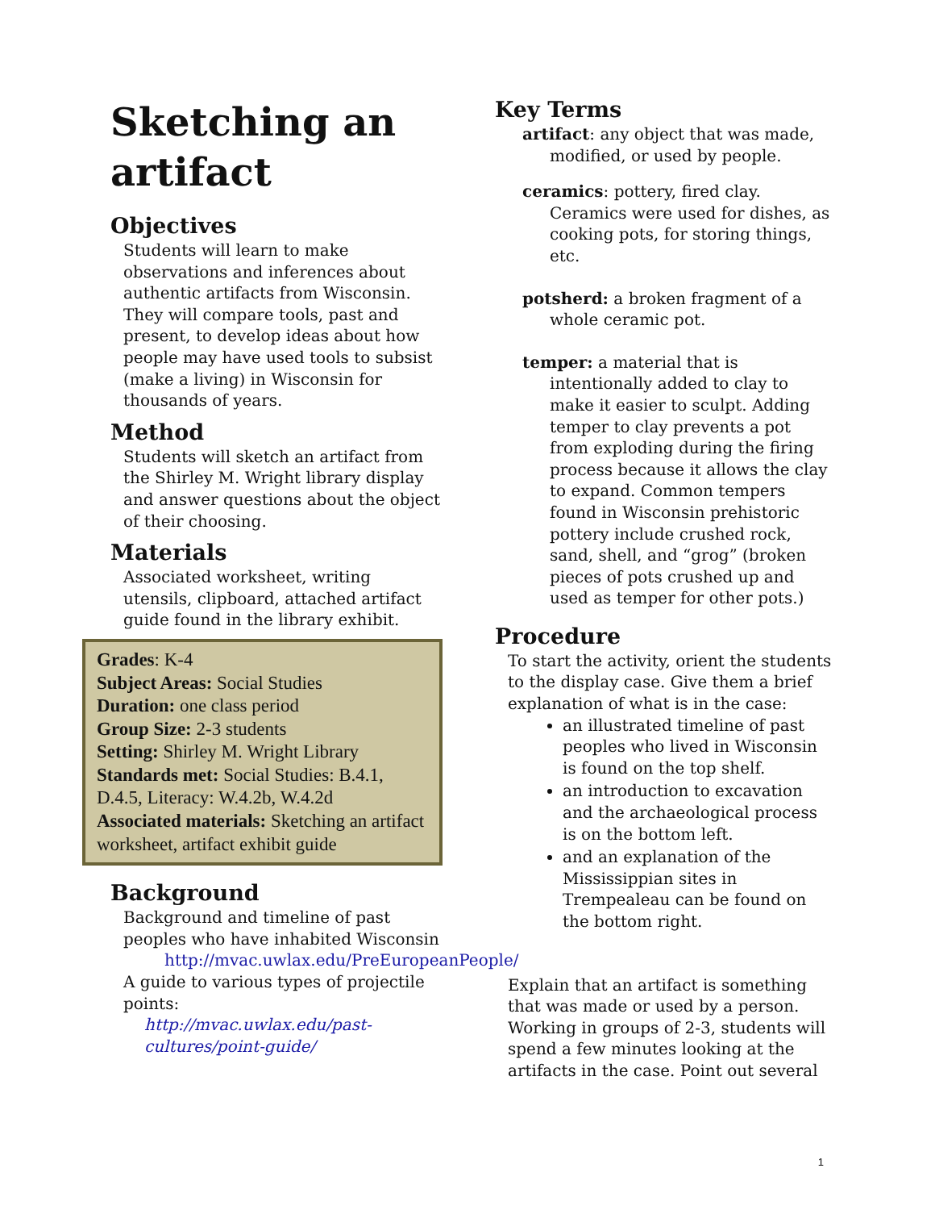Sketching an artifact
Objectives
Students will learn to make observations and inferences about authentic artifacts from Wisconsin. They will compare tools, past and present, to develop ideas about how people may have used tools to subsist (make a living) in Wisconsin for thousands of years.
Method
Students will sketch an artifact from the Shirley M. Wright library display and answer questions about the object of their choosing.
Materials
Associated worksheet, writing utensils, clipboard, attached artifact guide found in the library exhibit.
Grades: K-4
Subject Areas: Social Studies
Duration: one class period
Group Size: 2-3 students
Setting: Shirley M. Wright Library
Standards met: Social Studies: B.4.1, D.4.5, Literacy: W.4.2b, W.4.2d
Associated materials: Sketching an artifact worksheet, artifact exhibit guide
Background
Background and timeline of past peoples who have inhabited Wisconsin
http://mvac.uwlax.edu/PreEuropeanPeople/
A guide to various types of projectile points:
http://mvac.uwlax.edu/past-cultures/point-guide/
Key Terms
artifact: any object that was made, modified, or used by people.
ceramics: pottery, fired clay. Ceramics were used for dishes, as cooking pots, for storing things, etc.
potsherd: a broken fragment of a whole ceramic pot.
temper: a material that is intentionally added to clay to make it easier to sculpt. Adding temper to clay prevents a pot from exploding during the firing process because it allows the clay to expand. Common tempers found in Wisconsin prehistoric pottery include crushed rock, sand, shell, and “grog” (broken pieces of pots crushed up and used as temper for other pots.)
Procedure
To start the activity, orient the students to the display case. Give them a brief explanation of what is in the case:
an illustrated timeline of past peoples who lived in Wisconsin is found on the top shelf.
an introduction to excavation and the archaeological process is on the bottom left.
and an explanation of the Mississippian sites in Trempealeau can be found on the bottom right.
Explain that an artifact is something that was made or used by a person. Working in groups of 2-3, students will spend a few minutes looking at the artifacts in the case. Point out several
1